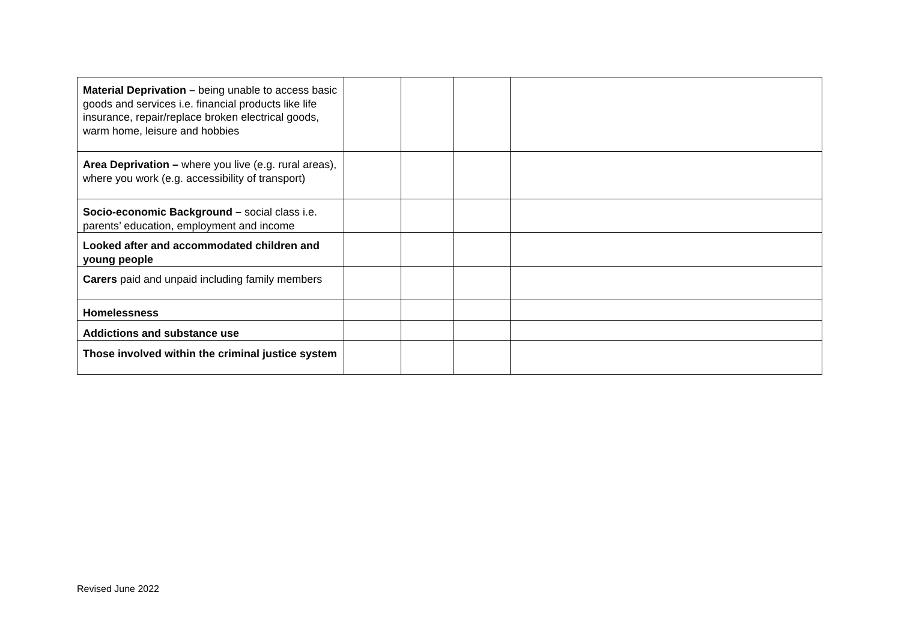| Material Deprivation – being unable to access basic goods and services i.e. financial products like life insurance, repair/replace broken electrical goods, warm home, leisure and hobbies | | | | |
| Area Deprivation – where you live (e.g. rural areas), where you work (e.g. accessibility of transport) | | | | |
| Socio-economic Background – social class i.e. parents’ education, employment and income | | | | |
| Looked after and accommodated children and young people | | | | |
| Carers paid and unpaid including family members | | | | |
| Homelessness | | | | |
| Addictions and substance use | | | | |
| Those involved within the criminal justice system | | | | |
Revised June 2022